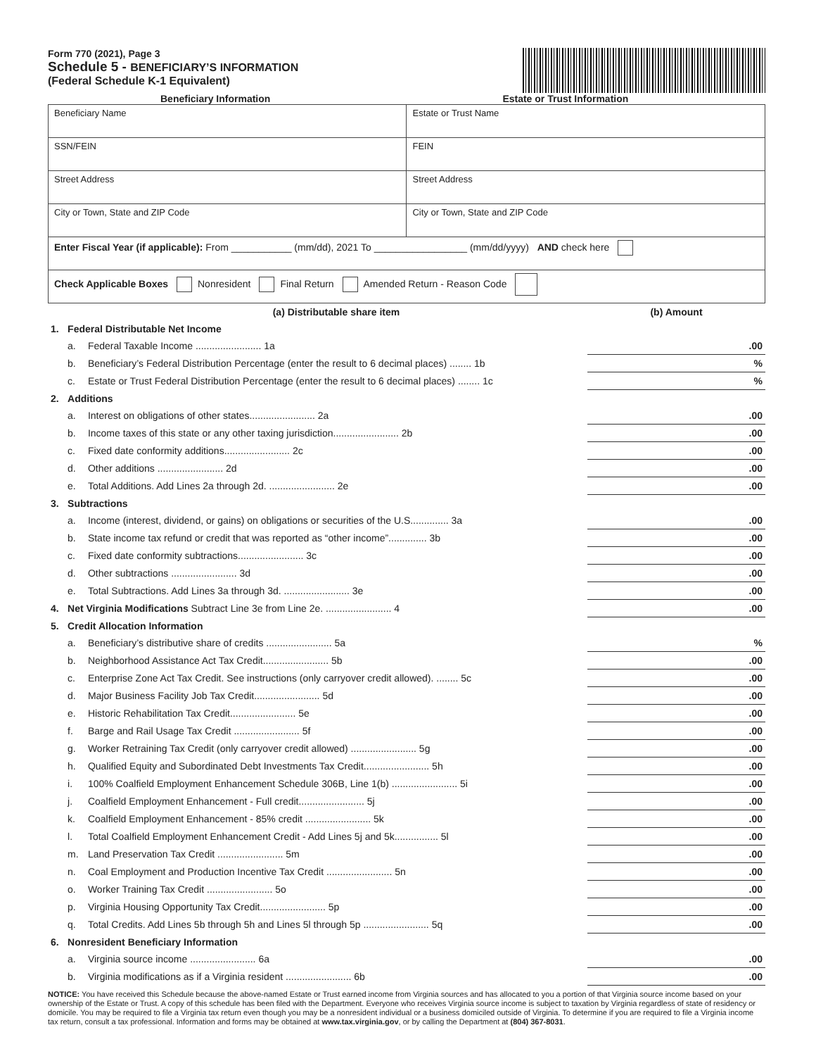Form 770 (2021), Page 3
Schedule 5 - BENEFICIARY’S INFORMATION
(Federal Schedule K-1 Equivalent)
Beneficiary Information Estate or Trust Information
| Beneficiary Name | Estate or Trust Name |
| SSN/FEIN | FEIN |
| Street Address | Street Address |
| City or Town, State and ZIP Code | City or Town, State and ZIP Code |
| Enter Fiscal Year (if applicable): From ___________ (mm/dd), 2021 To _________________ (mm/dd/yyyy) AND check here | |
| Check Applicable Boxes Nonresident Final Return Amended Return - Reason Code | |
| | | (a) Distributable share item | (b) Amount |
| 1. | Federal Distributable Net Income | | |
| | a. | Federal Taxable Income ........................ 1a | .00 |
| | b. | Beneficiary’s Federal Distribution Percentage (enter the result to 6 decimal places) ........ 1b | % |
| | c. | Estate or Trust Federal Distribution Percentage (enter the result to 6 decimal places) ........ 1c | % |
| 2. | Additions | | |
| | a. | Interest on obligations of other states........................ 2a | .00 |
| | b. | Income taxes of this state or any other taxing jurisdiction........................ 2b | .00 |
| | c. | Fixed date conformity additions........................ 2c | .00 |
| | d. | Other additions ........................ 2d | .00 |
| | e. | Total Additions. Add Lines 2a through 2d. ........................ 2e | .00 |
| 3. | Subtractions | | |
| | a. | Income (interest, dividend, or gains) on obligations or securities of the U.S.............. 3a | .00 |
| | b. | State income tax refund or credit that was reported as “other income”.............. 3b | .00 |
| | c. | Fixed date conformity subtractions........................ 3c | .00 |
| | d. | Other subtractions ........................ 3d | .00 |
| | e. | Total Subtractions. Add Lines 3a through 3d. ........................ 3e | .00 |
| 4. | Net Virginia Modifications Subtract Line 3e from Line 2e. ........................ 4 | | .00 |
| 5. | Credit Allocation Information | | |
| | a. | Beneficiary’s distributive share of credits ........................ 5a | % |
| | b. | Neighborhood Assistance Act Tax Credit........................ 5b | .00 |
| | c. | Enterprise Zone Act Tax Credit. See instructions (only carryover credit allowed). ........ 5c | .00 |
| | d. | Major Business Facility Job Tax Credit........................ 5d | .00 |
| | e. | Historic Rehabilitation Tax Credit........................ 5e | .00 |
| | f. | Barge and Rail Usage Tax Credit ........................ 5f | .00 |
| | g. | Worker Retraining Tax Credit (only carryover credit allowed) ........................ 5g | .00 |
| | h. | Qualified Equity and Subordinated Debt Investments Tax Credit........................ 5h | .00 |
| | i. | 100% Coalfield Employment Enhancement Schedule 306B, Line 1(b) ........................ 5i | .00 |
| | j. | Coalfield Employment Enhancement - Full credit........................ 5j | .00 |
| | k. | Coalfield Employment Enhancement - 85% credit ........................ 5k | .00 |
| | l. | Total Coalfield Employment Enhancement Credit - Add Lines 5j and 5k................ 5l | .00 |
| | m. | Land Preservation Tax Credit ........................ 5m | .00 |
| | n. | Coal Employment and Production Incentive Tax Credit ........................ 5n | .00 |
| | o. | Worker Training Tax Credit ........................ 5o | .00 |
| | p. | Virginia Housing Opportunity Tax Credit........................ 5p | .00 |
| | q. | Total Credits. Add Lines 5b through 5h and Lines 5l through 5p ........................ 5q | .00 |
| 6. | Nonresident Beneficiary Information | | |
| | a. | Virginia source income ........................ 6a | .00 |
| | b. | Virginia modifications as if a Virginia resident ........................ 6b | .00 |
NOTICE: You have received this Schedule because the above-named Estate or Trust earned income from Virginia sources and has allocated to you a portion of that Virginia source income based on your ownership of the Estate or Trust. A copy of this schedule has been filed with the Department. Everyone who receives Virginia source income is subject to taxation by Virginia regardless of state of residency or domicile. You may be required to file a Virginia tax return even though you may be a nonresident individual or a business domiciled outside of Virginia. To determine if you are required to file a Virginia income tax return, consult a tax professional. Information and forms may be obtained at www.tax.virginia.gov, or by calling the Department at (804) 367-8031.